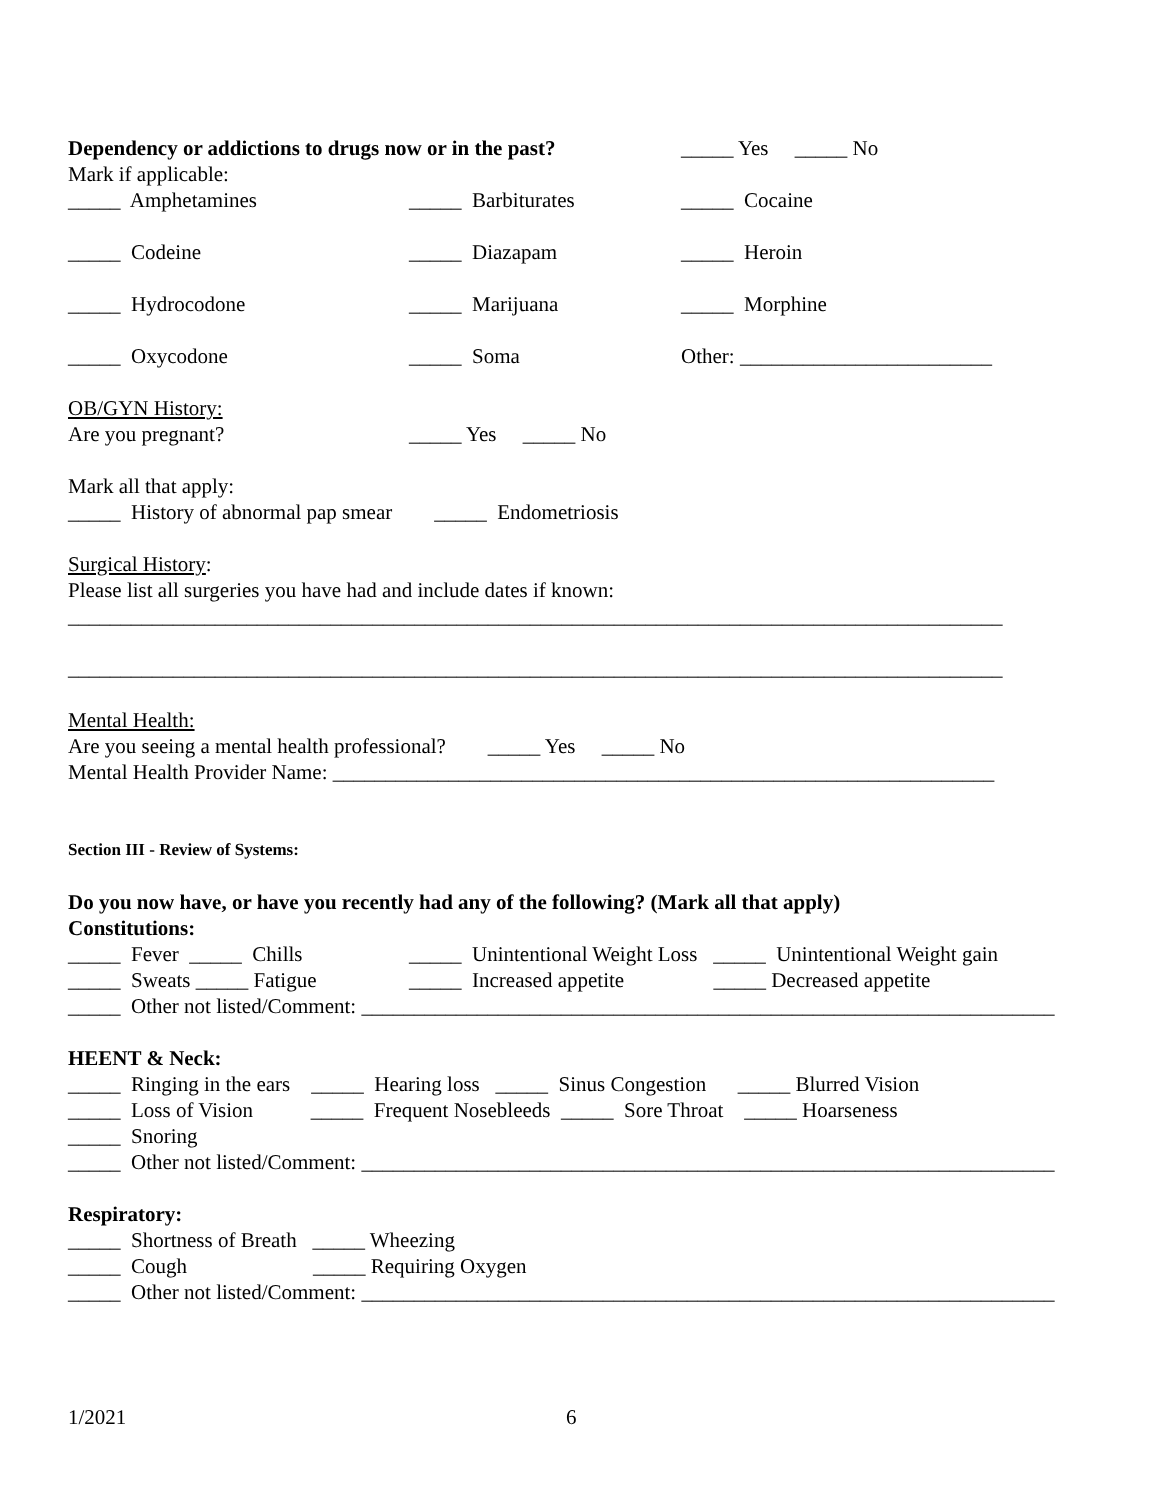Dependency or addictions to drugs now or in the past? _____ Yes _____ No
Mark if applicable:
_____ Amphetamines _____ Barbiturates _____ Cocaine
_____ Codeine _____ Diazapam _____ Heroin
_____ Hydrocodone _____ Marijuana _____ Morphine
_____ Oxycodone _____ Soma Other: ________________________
OB/GYN History:
Are you pregnant? _____ Yes _____ No
Mark all that apply:
_____ History of abnormal pap smear _____ Endometriosis
Surgical History:
Please list all surgeries you have had and include dates if known:
_________________________________________________________________________________________
_________________________________________________________________________________________
Mental Health:
Are you seeing a mental health professional? _____ Yes _____ No
Mental Health Provider Name: _______________________________________________________________
Section III - Review of Systems:
Do you now have, or have you recently had any of the following? (Mark all that apply)
Constitutions:
_____ Fever _____ Chills _____ Unintentional Weight Loss _____ Unintentional Weight gain
_____ Sweats _____ Fatigue _____ Increased appetite _____ Decreased appetite
_____ Other not listed/Comment: __________________________________________________________________
HEENT & Neck:
_____ Ringing in the ears _____ Hearing loss _____ Sinus Congestion _____ Blurred Vision
_____ Loss of Vision _____ Frequent Nosebleeds _____ Sore Throat _____ Hoarseness
_____ Snoring
_____ Other not listed/Comment: __________________________________________________________________
Respiratory:
_____ Shortness of Breath _____ Wheezing
_____ Cough _____ Requiring Oxygen
_____ Other not listed/Comment: __________________________________________________________________
1/2021 6